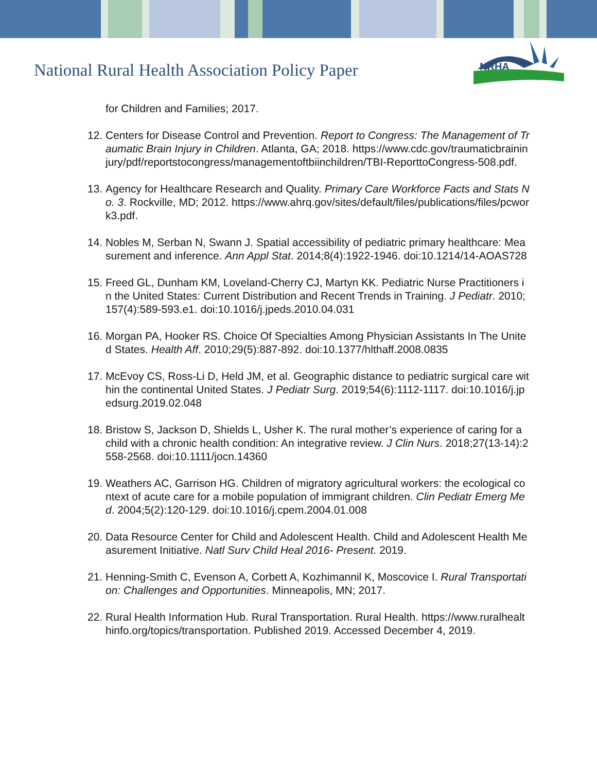National Rural Health Association Policy Paper
NRHA
for Children and Families; 2017.
12.
Centers for Disease Control and Prevention. Report to Congress: The Management of Traumatic Brain Injury in Children. Atlanta, GA; 2018. https://www.cdc.gov/traumaticbraininjury/pdf/reportstocongress/managementoftbiinchildren/TBI-ReporttoCongress-508.pdf.
13.
Agency for Healthcare Research and Quality. Primary Care Workforce Facts and Stats No. 3. Rockville, MD; 2012. https://www.ahrq.gov/sites/default/files/publications/files/pcwork3.pdf.
14.
Nobles M, Serban N, Swann J. Spatial accessibility of pediatric primary healthcare: Measurement and inference. Ann Appl Stat. 2014;8(4):1922-1946. doi:10.1214/14-AOAS728
15.
Freed GL, Dunham KM, Loveland-Cherry CJ, Martyn KK. Pediatric Nurse Practitioners in the United States: Current Distribution and Recent Trends in Training. J Pediatr. 2010;157(4):589-593.e1. doi:10.1016/j.jpeds.2010.04.031
16.
Morgan PA, Hooker RS. Choice Of Specialties Among Physician Assistants In The United States. Health Aff. 2010;29(5):887-892. doi:10.1377/hlthaff.2008.0835
17.
McEvoy CS, Ross-Li D, Held JM, et al. Geographic distance to pediatric surgical care within the continental United States. J Pediatr Surg. 2019;54(6):1112-1117. doi:10.1016/j.jpedsurg.2019.02.048
18.
Bristow S, Jackson D, Shields L, Usher K. The rural mother’s experience of caring for a child with a chronic health condition: An integrative review. J Clin Nurs. 2018;27(13-14):2558-2568. doi:10.1111/jocn.14360
19.
Weathers AC, Garrison HG. Children of migratory agricultural workers: the ecological context of acute care for a mobile population of immigrant children. Clin Pediatr Emerg Med. 2004;5(2):120-129. doi:10.1016/j.cpem.2004.01.008
20.
Data Resource Center for Child and Adolescent Health. Child and Adolescent Health Measurement Initiative. Natl Surv Child Heal 2016- Present. 2019.
21.
Henning-Smith C, Evenson A, Corbett A, Kozhimannil K, Moscovice I. Rural Transportation: Challenges and Opportunities. Minneapolis, MN; 2017.
22.
Rural Health Information Hub. Rural Transportation. Rural Health. https://www.ruralhealthinfo.org/topics/transportation. Published 2019. Accessed December 4, 2019.